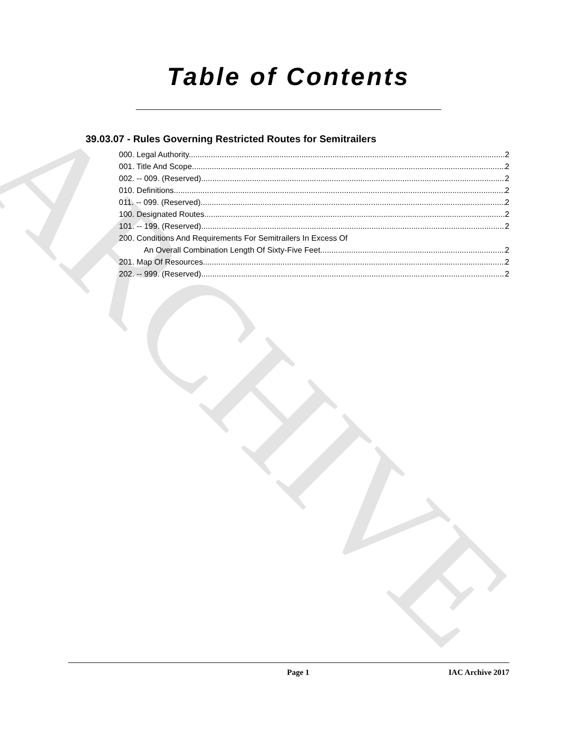ARCHIVE
Table of Contents
39.03.07 - Rules Governing Restricted Routes for Semitrailers
000. Legal Authority. 2
001. Title And Scope. 2
002. -- 009. (Reserved) 2
010. Definitions. 2
011. -- 099. (Reserved) 2
100. Designated Routes. 2
101. -- 199. (Reserved) 2
200. Conditions And Requirements For Semitrailers In Excess Of
An Overall Combination Length Of Sixty-Five Feet. 2
201. Map Of Resources. 2
202. -- 999. (Reserved) 2
Page 1 IAC Archive 2017